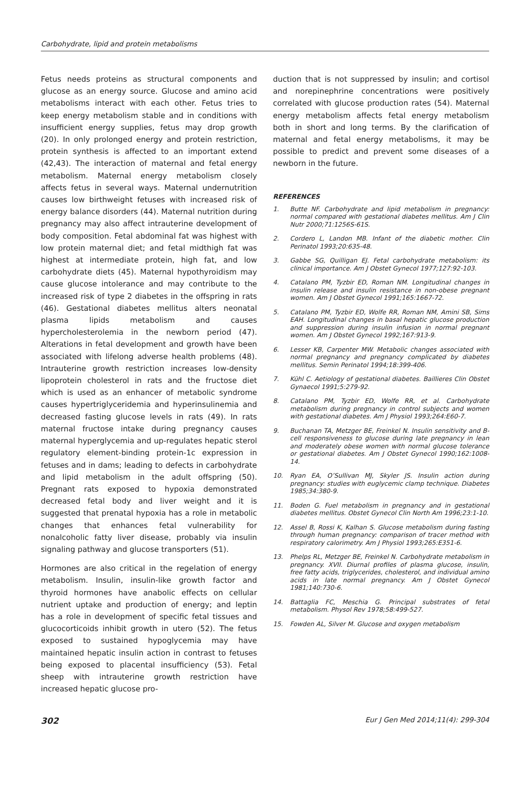Carbohydrate, lipid and protein metabolisms
Fetus needs proteins as structural components and glucose as an energy source. Glucose and amino acid metabolisms interact with each other. Fetus tries to keep energy metabolism stable and in conditions with insufficient energy supplies, fetus may drop growth (20). In only prolonged energy and protein restriction, protein synthesis is affected to an important extend (42,43). The interaction of maternal and fetal energy metabolism. Maternal energy metabolism closely affects fetus in several ways. Maternal undernutrition causes low birthweight fetuses with increased risk of energy balance disorders (44). Maternal nutrition during pregnancy may also affect intrauterine development of body composition. Fetal abdominal fat was highest with low protein maternal diet; and fetal midthigh fat was highest at intermediate protein, high fat, and low carbohydrate diets (45). Maternal hypothyroidism may cause glucose intolerance and may contribute to the increased risk of type 2 diabetes in the offspring in rats (46). Gestational diabetes mellitus alters neonatal plasma lipids metabolism and causes hypercholesterolemia in the newborn period (47). Alterations in fetal development and growth have been associated with lifelong adverse health problems (48). Intrauterine growth restriction increases low-density lipoprotein cholesterol in rats and the fructose diet which is used as an enhancer of metabolic syndrome causes hypertriglyceridemia and hyperinsulinemia and decreased fasting glucose levels in rats (49). In rats maternal fructose intake during pregnancy causes maternal hyperglycemia and up-regulates hepatic sterol regulatory element-binding protein-1c expression in fetuses and in dams; leading to defects in carbohydrate and lipid metabolism in the adult offspring (50). Pregnant rats exposed to hypoxia demonstrated decreased fetal body and liver weight and it is suggested that prenatal hypoxia has a role in metabolic changes that enhances fetal vulnerability for nonalcoholic fatty liver disease, probably via insulin signaling pathway and glucose transporters (51).
Hormones are also critical in the regelation of energy metabolism. Insulin, insulin-like growth factor and thyroid hormones have anabolic effects on cellular nutrient uptake and production of energy; and leptin has a role in development of specific fetal tissues and glucocorticoids inhibit growth in utero (52). The fetus exposed to sustained hypoglycemia may have maintained hepatic insulin action in contrast to fetuses being exposed to placental insufficiency (53). Fetal sheep with intrauterine growth restriction have increased hepatic glucose pro-
duction that is not suppressed by insulin; and cortisol and norepinephrine concentrations were positively correlated with glucose production rates (54). Maternal energy metabolism affects fetal energy metabolism both in short and long terms. By the clarification of maternal and fetal energy metabolisms, it may be possible to predict and prevent some diseases of a newborn in the future.
REFERENCES
1. Butte NF. Carbohydrate and lipid metabolism in pregnancy: normal compared with gestational diabetes mellitus. Am J Clin Nutr 2000;71:1256S-61S.
2. Cordero L, Landon MB. Infant of the diabetic mother. Clin Perinatol 1993;20:635-48.
3. Gabbe SG, Quilligan EJ. Fetal carbohydrate metabolism: its clinical importance. Am J Obstet Gynecol 1977;127:92-103.
4. Catalano PM, Tyzbir ED, Roman NM. Longitudinal changes in insulin release and insulin resistance in non-obese pregnant women. Am J Obstet Gynecol 1991;165:1667-72.
5. Catalano PM, Tyzbir ED, Wolfe RR, Roman NM, Amini SB, Sims EAH. Longitudinal changes in basal hepatic glucose production and suppression during insulin infusion in normal pregnant women. Am J Obstet Gynecol 1992;167:913-9.
6. Lesser KB, Carpenter MW. Metabolic changes associated with normal pregnancy and pregnancy complicated by diabetes mellitus. Semin Perinatol 1994;18:399-406.
7. Kühl C. Aetiology of gestational diabetes. Baillieres Clin Obstet Gynaecol 1991;5:279-92.
8. Catalano PM, Tyzbir ED, Wolfe RR, et al. Carbohydrate metabolism during pregnancy in control subjects and women with gestational diabetes. Am J Physiol 1993;264:E60-7.
9. Buchanan TA, Metzger BE, Freinkel N. Insulin sensitivity and B-cell responsiveness to glucose during late pregnancy in lean and moderately obese women with normal glucose tolerance or gestational diabetes. Am J Obstet Gynecol 1990;162:1008-14.
10. Ryan EA, O’Sullivan MJ, Skyler JS. Insulin action during pregnancy: studies with euglycemic clamp technique. Diabetes 1985;34:380-9.
11. Boden G. Fuel metabolism in pregnancy and in gestational diabetes mellitus. Obstet Gynecol Clin North Am 1996;23:1-10.
12. Assel B, Rossi K, Kalhan S. Glucose metabolism during fasting through human pregnancy: comparison of tracer method with respiratory calorimetry. Am J Physiol 1993;265:E351-6.
13. Phelps RL, Metzger BE, Freinkel N. Carbohydrate metabolism in pregnancy. XVII. Diurnal profiles of plasma glucose, insulin, free fatty acids, triglycerides, cholesterol, and individual amino acids in late normal pregnancy. Am J Obstet Gynecol 1981;140:730-6.
14. Battaglia FC, Meschia G. Principal substrates of fetal metabolism. Physol Rev 1978;58:499-527.
15. Fowden AL, Silver M. Glucose and oxygen metabolism
302 Eur J Gen Med 2014;11(4): 299-304